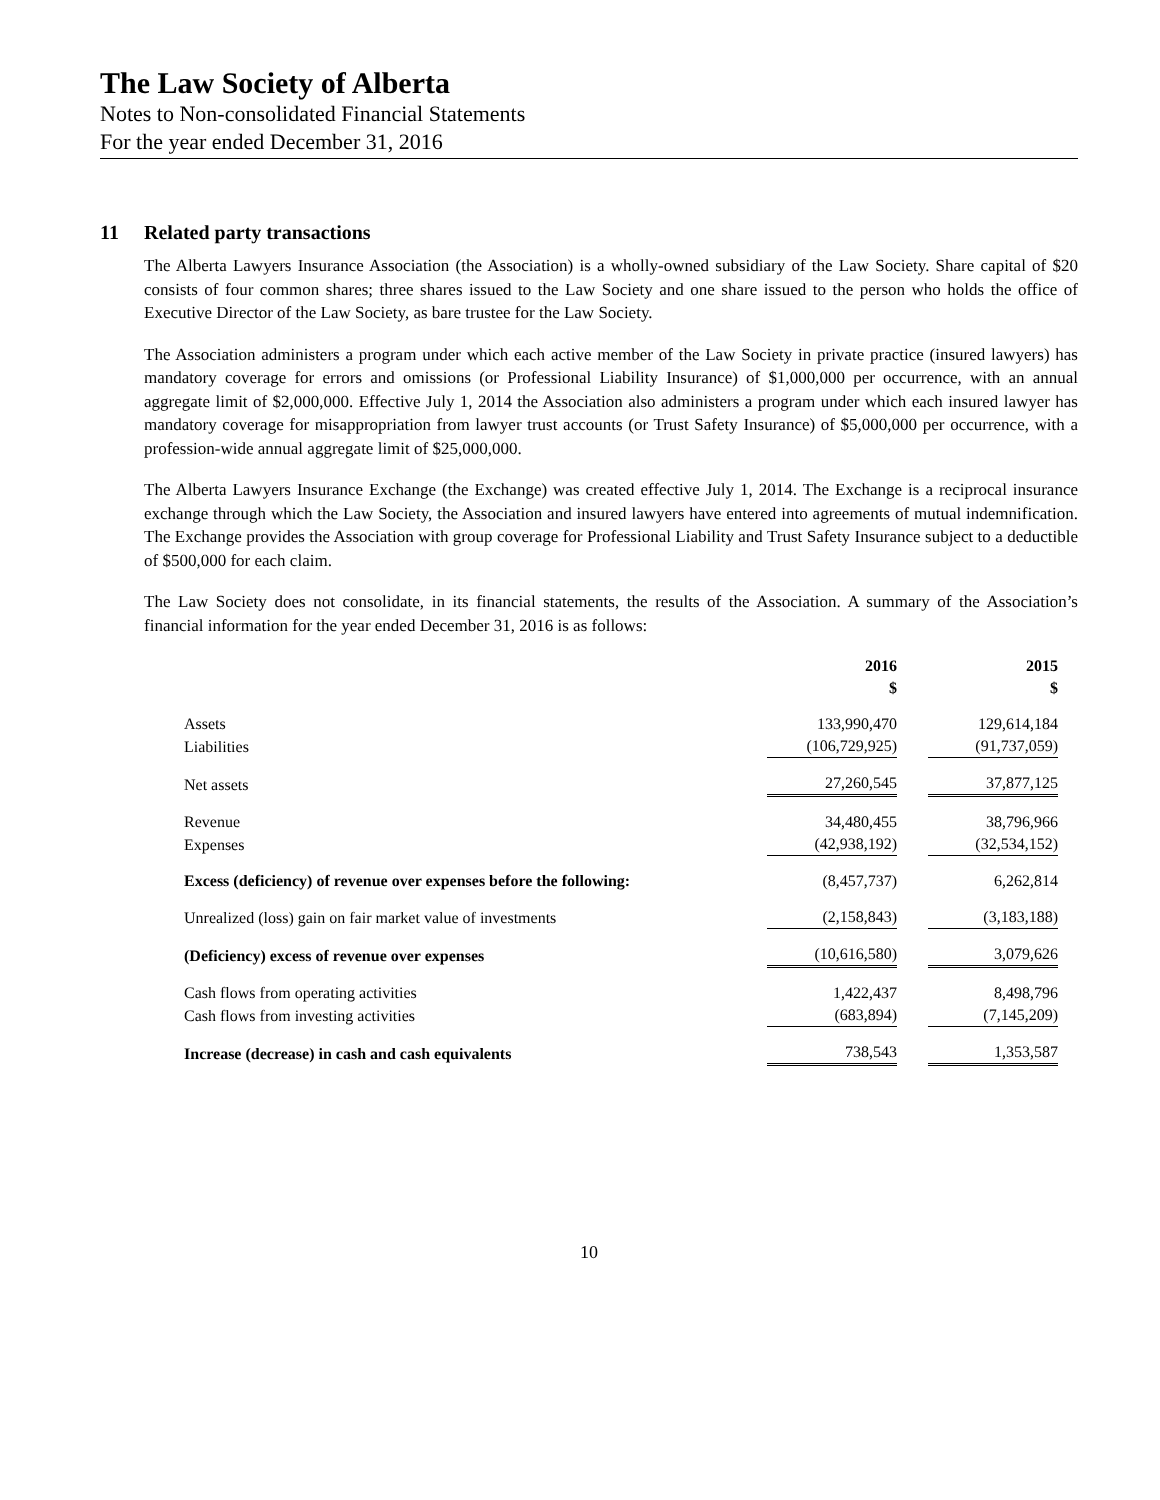The Law Society of Alberta
Notes to Non-consolidated Financial Statements
For the year ended December 31, 2016
11 Related party transactions
The Alberta Lawyers Insurance Association (the Association) is a wholly-owned subsidiary of the Law Society. Share capital of $20 consists of four common shares; three shares issued to the Law Society and one share issued to the person who holds the office of Executive Director of the Law Society, as bare trustee for the Law Society.
The Association administers a program under which each active member of the Law Society in private practice (insured lawyers) has mandatory coverage for errors and omissions (or Professional Liability Insurance) of $1,000,000 per occurrence, with an annual aggregate limit of $2,000,000. Effective July 1, 2014 the Association also administers a program under which each insured lawyer has mandatory coverage for misappropriation from lawyer trust accounts (or Trust Safety Insurance) of $5,000,000 per occurrence, with a profession-wide annual aggregate limit of $25,000,000.
The Alberta Lawyers Insurance Exchange (the Exchange) was created effective July 1, 2014. The Exchange is a reciprocal insurance exchange through which the Law Society, the Association and insured lawyers have entered into agreements of mutual indemnification. The Exchange provides the Association with group coverage for Professional Liability and Trust Safety Insurance subject to a deductible of $500,000 for each claim.
The Law Society does not consolidate, in its financial statements, the results of the Association. A summary of the Association’s financial information for the year ended December 31, 2016 is as follows:
| | 2016 $ | 2015 $ |
| --- | --- | --- |
| Assets | 133,990,470 | 129,614,184 |
| Liabilities | (106,729,925) | (91,737,059) |
| Net assets | 27,260,545 | 37,877,125 |
| Revenue | 34,480,455 | 38,796,966 |
| Expenses | (42,938,192) | (32,534,152) |
| Excess (deficiency) of revenue over expenses before the following: | (8,457,737) | 6,262,814 |
| Unrealized (loss) gain on fair market value of investments | (2,158,843) | (3,183,188) |
| (Deficiency) excess of revenue over expenses | (10,616,580) | 3,079,626 |
| Cash flows from operating activities | 1,422,437 | 8,498,796 |
| Cash flows from investing activities | (683,894) | (7,145,209) |
| Increase (decrease) in cash and cash equivalents | 738,543 | 1,353,587 |
10